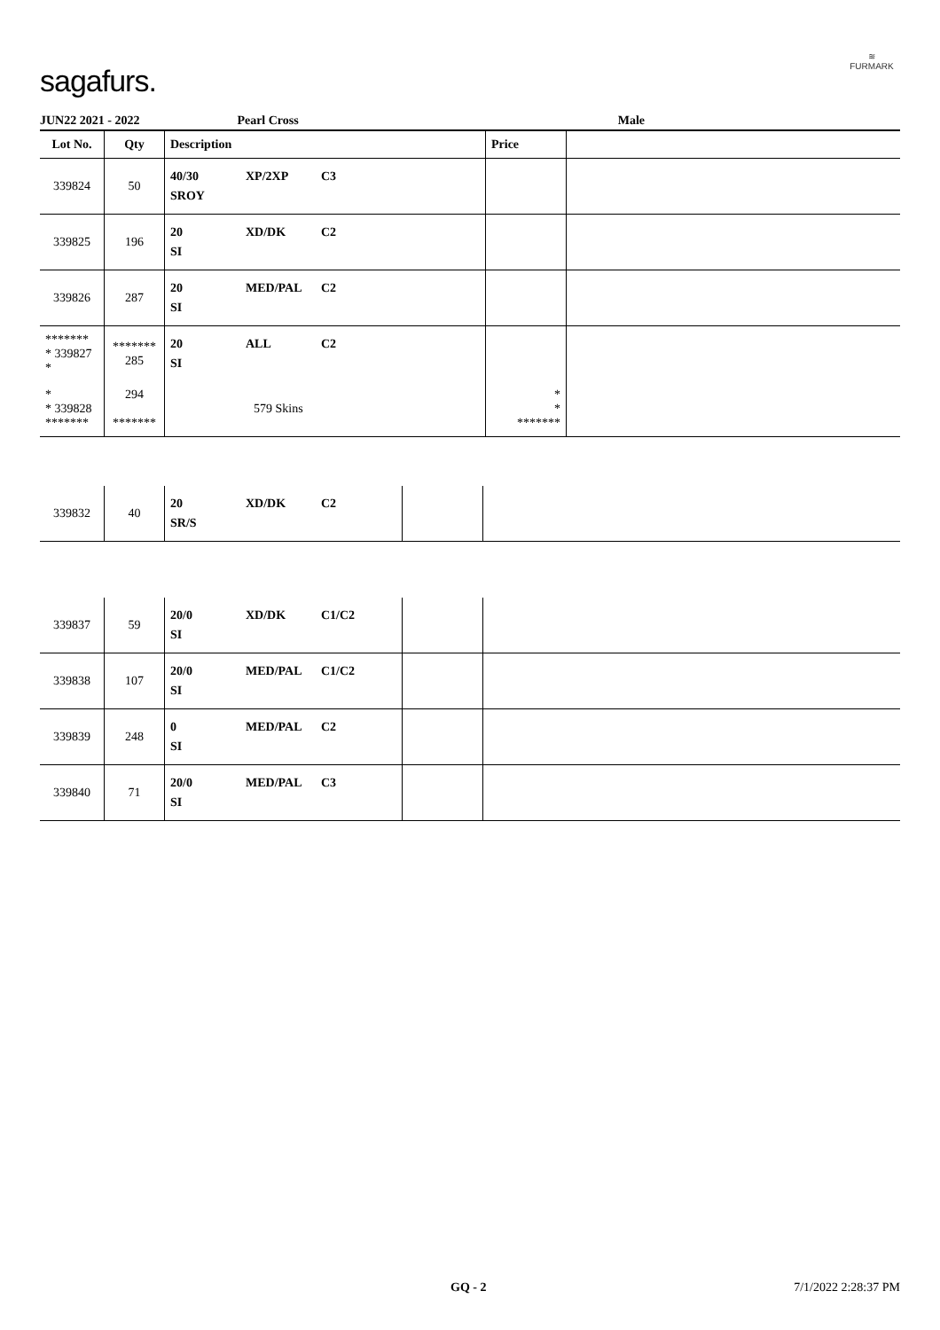sagafurs.
≋
FURMARK
JUN22 2021 - 2022 Pearl Cross Male
| Lot No. | Qty | Description | Price | |
| --- | --- | --- | --- | --- |
| 339824 | 50 | 40/30 XP/2XP C3 SROY | | |
| 339825 | 196 | 20 XD/DK C2 SI | | |
| 339826 | 287 | 20 MED/PAL C2 SI | | |
| ******* * 339827 * | ******* 285 | 20 ALL C2 SI | | |
| * * 339828 ******* | 294 ******* | 579 Skins | * * ******* | |
| 339832 | 40 | 20 XD/DK C2 SR/S | | |
| 339837 | 59 | 20/0 XD/DK C1/C2 SI | | |
| 339838 | 107 | 20/0 MED/PAL C1/C2 SI | | |
| 339839 | 248 | 0 MED/PAL C2 SI | | |
| 339840 | 71 | 20/0 MED/PAL C3 SI | | |
GQ - 2 7/1/2022 2:28:37 PM